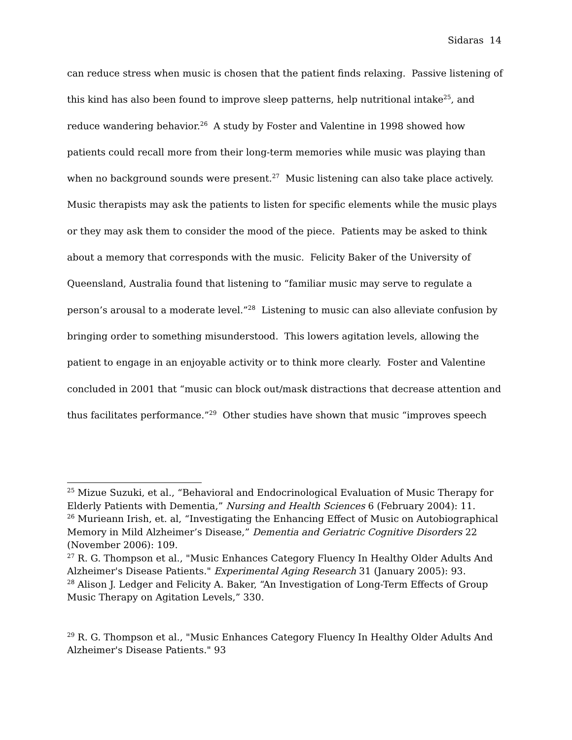Sidaras 14
can reduce stress when music is chosen that the patient finds relaxing. Passive listening of this kind has also been found to improve sleep patterns, help nutritional intake<sup>25</sup>, and reduce wandering behavior.<sup>26</sup> A study by Foster and Valentine in 1998 showed how patients could recall more from their long-term memories while music was playing than when no background sounds were present.<sup>27</sup> Music listening can also take place actively. Music therapists may ask the patients to listen for specific elements while the music plays or they may ask them to consider the mood of the piece. Patients may be asked to think about a memory that corresponds with the music. Felicity Baker of the University of Queensland, Australia found that listening to “familiar music may serve to regulate a person’s arousal to a moderate level.”<sup>28</sup> Listening to music can also alleviate confusion by bringing order to something misunderstood. This lowers agitation levels, allowing the patient to engage in an enjoyable activity or to think more clearly. Foster and Valentine concluded in 2001 that “music can block out/mask distractions that decrease attention and thus facilitates performance.”<sup>29</sup> Other studies have shown that music “improves speech
<sup>25</sup> Mizue Suzuki, et al., “Behavioral and Endocrinological Evaluation of Music Therapy for Elderly Patients with Dementia,” Nursing and Health Sciences 6 (February 2004): 11.
<sup>26</sup> Murieann Irish, et. al, “Investigating the Enhancing Effect of Music on Autobiographical Memory in Mild Alzheimer’s Disease,” Dementia and Geriatric Cognitive Disorders 22 (November 2006): 109.
<sup>27</sup> R. G. Thompson et al., "Music Enhances Category Fluency In Healthy Older Adults And Alzheimer's Disease Patients." Experimental Aging Research 31 (January 2005): 93.
<sup>28</sup> Alison J. Ledger and Felicity A. Baker, “An Investigation of Long-Term Effects of Group Music Therapy on Agitation Levels,” 330.
<sup>29</sup> R. G. Thompson et al., "Music Enhances Category Fluency In Healthy Older Adults And Alzheimer's Disease Patients." 93